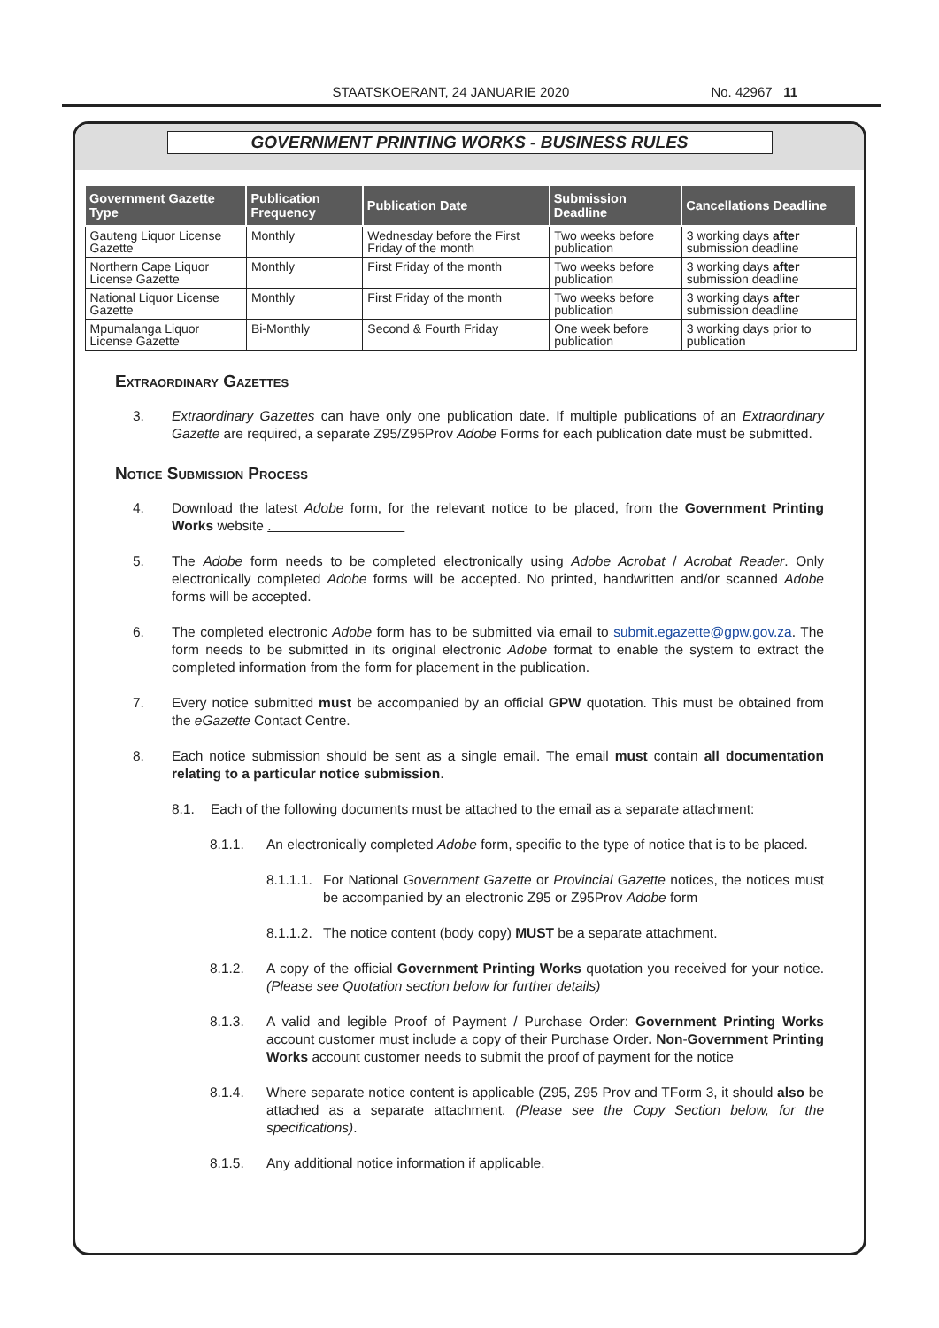STAATSKOERANT, 24 JANUARIE 2020 No. 42967 11
GOVERNMENT PRINTING WORKS - BUSINESS RULES
| Government Gazette Type | Publication Frequency | Publication Date | Submission Deadline | Cancellations Deadline |
| --- | --- | --- | --- | --- |
| Gauteng Liquor License Gazette | Monthly | Wednesday before the First Friday of the month | Two weeks before publication | 3 working days after submission deadline |
| Northern Cape Liquor License Gazette | Monthly | First Friday of the month | Two weeks before publication | 3 working days after submission deadline |
| National Liquor License Gazette | Monthly | First Friday of the month | Two weeks before publication | 3 working days after submission deadline |
| Mpumalanga Liquor License Gazette | Bi-Monthly | Second & Fourth Friday | One week before publication | 3 working days prior to publication |
Extraordinary Gazettes
3. Extraordinary Gazettes can have only one publication date. If multiple publications of an Extraordinary Gazette are required, a separate Z95/Z95Prov Adobe Forms for each publication date must be submitted.
Notice Submission Process
4. Download the latest Adobe form, for the relevant notice to be placed, from the Government Printing Works website .
5. The Adobe form needs to be completed electronically using Adobe Acrobat / Acrobat Reader. Only electronically completed Adobe forms will be accepted. No printed, handwritten and/or scanned Adobe forms will be accepted.
6. The completed electronic Adobe form has to be submitted via email to submit.egazette@gpw.gov.za. The form needs to be submitted in its original electronic Adobe format to enable the system to extract the completed information from the form for placement in the publication.
7. Every notice submitted must be accompanied by an official GPW quotation. This must be obtained from the eGazette Contact Centre.
8. Each notice submission should be sent as a single email. The email must contain all documentation relating to a particular notice submission.
8.1. Each of the following documents must be attached to the email as a separate attachment:
8.1.1. An electronically completed Adobe form, specific to the type of notice that is to be placed.
8.1.1.1. For National Government Gazette or Provincial Gazette notices, the notices must be accompanied by an electronic Z95 or Z95Prov Adobe form
8.1.1.2. The notice content (body copy) MUST be a separate attachment.
8.1.2. A copy of the official Government Printing Works quotation you received for your notice. (Please see Quotation section below for further details)
8.1.3. A valid and legible Proof of Payment / Purchase Order: Government Printing Works account customer must include a copy of their Purchase Order. Non-Government Printing Works account customer needs to submit the proof of payment for the notice
8.1.4. Where separate notice content is applicable (Z95, Z95 Prov and TForm 3, it should also be attached as a separate attachment. (Please see the Copy Section below, for the specifications).
8.1.5. Any additional notice information if applicable.